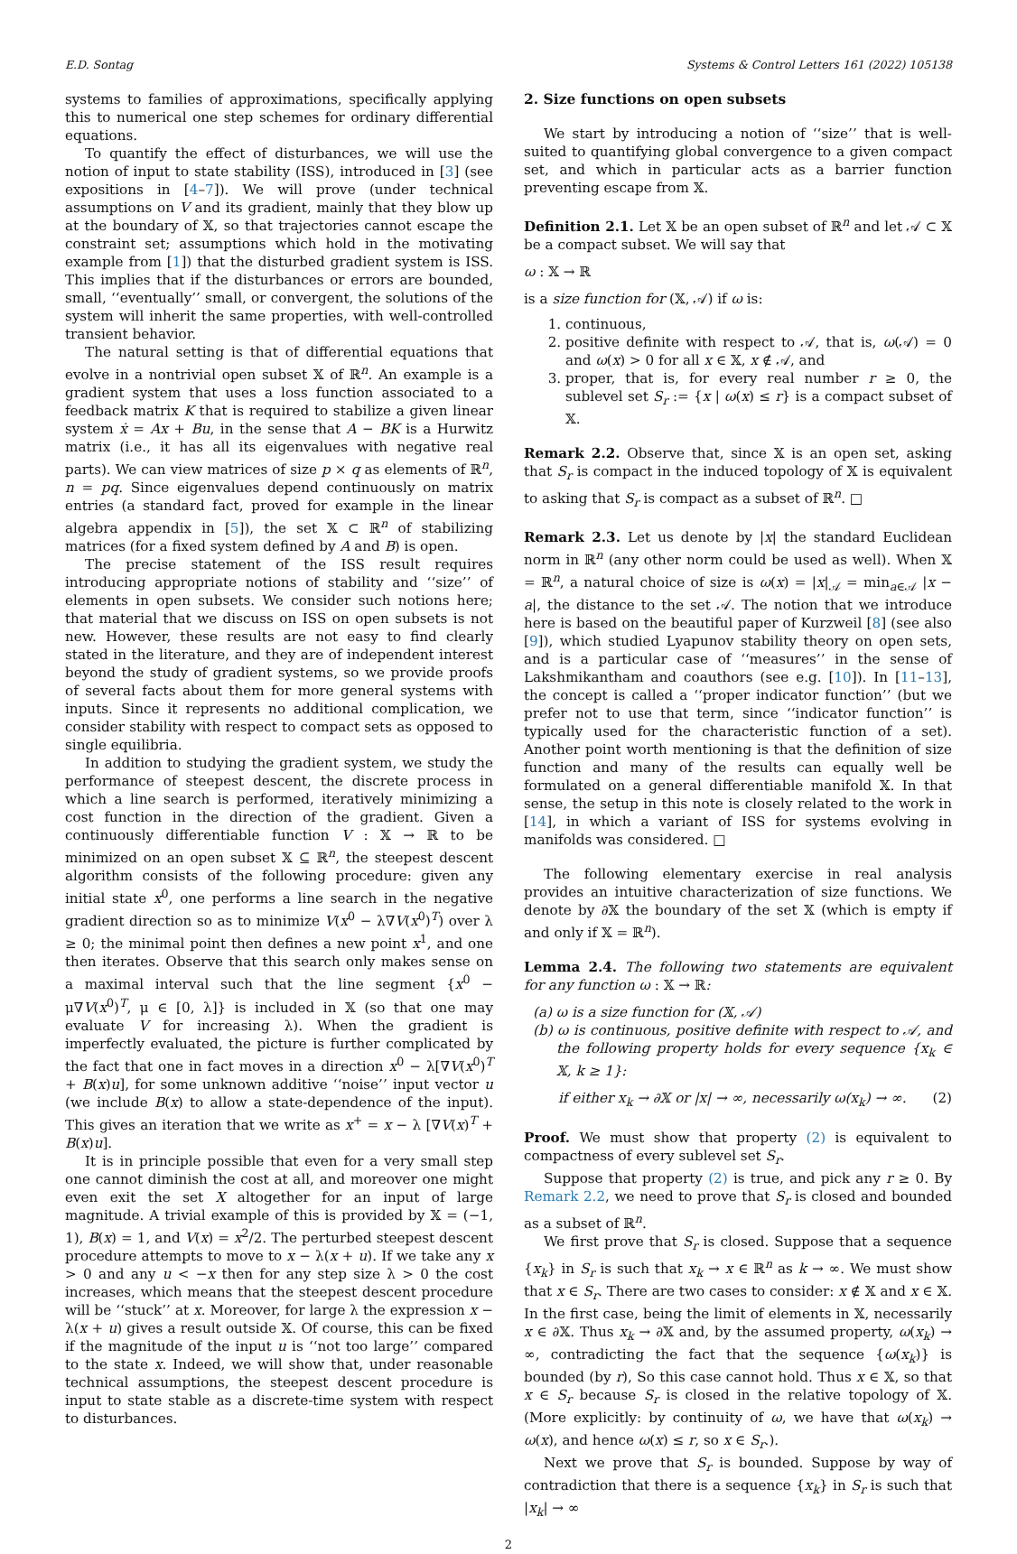E.D. Sontag Systems & Control Letters 161 (2022) 105138
systems to families of approximations, specifically applying this to numerical one step schemes for ordinary differential equations.
To quantify the effect of disturbances, we will use the notion of input to state stability (ISS), introduced in [3] (see expositions in [4–7]). We will prove (under technical assumptions on V and its gradient, mainly that they blow up at the boundary of 𝕏, so that trajectories cannot escape the constraint set; assumptions which hold in the motivating example from [1]) that the disturbed gradient system is ISS. This implies that if the disturbances or errors are bounded, small, ‘‘eventually’’ small, or convergent, the solutions of the system will inherit the same properties, with well-controlled transient behavior.
The natural setting is that of differential equations that evolve in a nontrivial open subset 𝕏 of ℝ<sup>n</sup>. An example is a gradient system that uses a loss function associated to a feedback matrix K that is required to stabilize a given linear system ẋ = Ax + Bu, in the sense that A − BK is a Hurwitz matrix (i.e., it has all its eigenvalues with negative real parts). We can view matrices of size p × q as elements of ℝ<sup>n</sup>, n = pq. Since eigenvalues depend continuously on matrix entries (a standard fact, proved for example in the linear algebra appendix in [5]), the set 𝕏 ⊂ ℝ<sup>n</sup> of stabilizing matrices (for a fixed system defined by A and B) is open.
The precise statement of the ISS result requires introducing appropriate notions of stability and ‘‘size’’ of elements in open subsets. We consider such notions here; that material that we discuss on ISS on open subsets is not new. However, these results are not easy to find clearly stated in the literature, and they are of independent interest beyond the study of gradient systems, so we provide proofs of several facts about them for more general systems with inputs. Since it represents no additional complication, we consider stability with respect to compact sets as opposed to single equilibria.
In addition to studying the gradient system, we study the performance of steepest descent, the discrete process in which a line search is performed, iteratively minimizing a cost function in the direction of the gradient. Given a continuously differentiable function V : 𝕏 → ℝ to be minimized on an open subset 𝕏 ⊆ ℝ<sup>n</sup>, the steepest descent algorithm consists of the following procedure: given any initial state x<sup>0</sup>, one performs a line search in the negative gradient direction so as to minimize V(x<sup>0</sup> − λ∇V(x<sup>0</sup>)<sup>T</sup>) over λ ≥ 0; the minimal point then defines a new point x<sup>1</sup>, and one then iterates. Observe that this search only makes sense on a maximal interval such that the line segment {x<sup>0</sup> − μ∇V(x<sup>0</sup>)<sup>T</sup>, μ ∈ [0, λ]} is included in 𝕏 (so that one may evaluate V for increasing λ). When the gradient is imperfectly evaluated, the picture is further complicated by the fact that one in fact moves in a direction x<sup>0</sup> − λ[∇V(x<sup>0</sup>)<sup>T</sup> + B(x)u], for some unknown additive ‘‘noise’’ input vector u (we include B(x) to allow a state-dependence of the input). This gives an iteration that we write as x<sup>+</sup> = x − λ [∇V(x)<sup>T</sup> + B(x)u].
It is in principle possible that even for a very small step one cannot diminish the cost at all, and moreover one might even exit the set X altogether for an input of large magnitude. A trivial example of this is provided by 𝕏 = (−1, 1), B(x) = 1, and V(x) = x<sup>2</sup>/2. The perturbed steepest descent procedure attempts to move to x − λ(x + u). If we take any x > 0 and any u < −x then for any step size λ > 0 the cost increases, which means that the steepest descent procedure will be ‘‘stuck’’ at x. Moreover, for large λ the expression x − λ(x + u) gives a result outside 𝕏. Of course, this can be fixed if the magnitude of the input u is ‘‘not too large’’ compared to the state x. Indeed, we will show that, under reasonable technical assumptions, the steepest descent procedure is input to state stable as a discrete-time system with respect to disturbances.
2. Size functions on open subsets
We start by introducing a notion of ‘‘size’’ that is well-suited to quantifying global convergence to a given compact set, and which in particular acts as a barrier function preventing escape from 𝕏.
Definition 2.1. Let 𝕏 be an open subset of ℝ<sup>n</sup> and let 𝒜 ⊂ 𝕏 be a compact subset. We will say that
ω : 𝕏 → ℝ
is a size function for (𝕏, 𝒜) if ω is:
1. continuous,
2. positive definite with respect to 𝒜, that is, ω(𝒜) = 0 and ω(x) > 0 for all x ∈ 𝕏, x ∉ 𝒜, and
3. proper, that is, for every real number r ≥ 0, the sublevel set S<sub>r</sub> := {x | ω(x) ≤ r} is a compact subset of 𝕏.
Remark 2.2. Observe that, since 𝕏 is an open set, asking that S<sub>r</sub> is compact in the induced topology of 𝕏 is equivalent to asking that S<sub>r</sub> is compact as a subset of ℝ<sup>n</sup>. □
Remark 2.3. Let us denote by |x| the standard Euclidean norm in ℝ<sup>n</sup> (any other norm could be used as well). When 𝕏 = ℝ<sup>n</sup>, a natural choice of size is ω(x) = |x|<sub>𝒜</sub> = min<sub>a∈𝒜</sub> |x − a|, the distance to the set 𝒜. The notion that we introduce here is based on the beautiful paper of Kurzweil [8] (see also [9]), which studied Lyapunov stability theory on open sets, and is a particular case of ‘‘measures’’ in the sense of Lakshmikantham and coauthors (see e.g. [10]). In [11–13], the concept is called a ‘‘proper indicator function’’ (but we prefer not to use that term, since ‘‘indicator function’’ is typically used for the characteristic function of a set). Another point worth mentioning is that the definition of size function and many of the results can equally well be formulated on a general differentiable manifold 𝕏. In that sense, the setup in this note is closely related to the work in [14], in which a variant of ISS for systems evolving in manifolds was considered. □
The following elementary exercise in real analysis provides an intuitive characterization of size functions. We denote by ∂𝕏 the boundary of the set 𝕏 (which is empty if and only if 𝕏 = ℝ<sup>n</sup>).
Lemma 2.4. The following two statements are equivalent for any function ω : 𝕏 → ℝ:
(a) ω is a size function for (𝕏, 𝒜)
(b) ω is continuous, positive definite with respect to 𝒜, and the following property holds for every sequence {x<sub>k</sub> ∈ 𝕏, k ≥ 1}:
if either x<sub>k</sub> → ∂𝕏 or |x| → ∞, necessarily ω(x<sub>k</sub>) → ∞. (2)
Proof. We must show that property (2) is equivalent to compactness of every sublevel set S<sub>r</sub>.
Suppose that property (2) is true, and pick any r ≥ 0. By Remark 2.2, we need to prove that S<sub>r</sub> is closed and bounded as a subset of ℝ<sup>n</sup>.
We first prove that S<sub>r</sub> is closed. Suppose that a sequence {x<sub>k</sub>} in S<sub>r</sub> is such that x<sub>k</sub> → x ∈ ℝ<sup>n</sup> as k → ∞. We must show that x ∈ S<sub>r</sub>. There are two cases to consider: x ∉ 𝕏 and x ∈ 𝕏. In the first case, being the limit of elements in 𝕏, necessarily x ∈ ∂𝕏. Thus x<sub>k</sub> → ∂𝕏 and, by the assumed property, ω(x<sub>k</sub>) → ∞, contradicting the fact that the sequence {ω(x<sub>k</sub>)} is bounded (by r), So this case cannot hold. Thus x ∈ 𝕏, so that x ∈ S<sub>r</sub> because S<sub>r</sub> is closed in the relative topology of 𝕏. (More explicitly: by continuity of ω, we have that ω(x<sub>k</sub>) → ω(x), and hence ω(x) ≤ r, so x ∈ S<sub>r</sub>.).
Next we prove that S<sub>r</sub> is bounded. Suppose by way of contradiction that there is a sequence {x<sub>k</sub>} in S<sub>r</sub> is such that |x<sub>k</sub>| → ∞
2